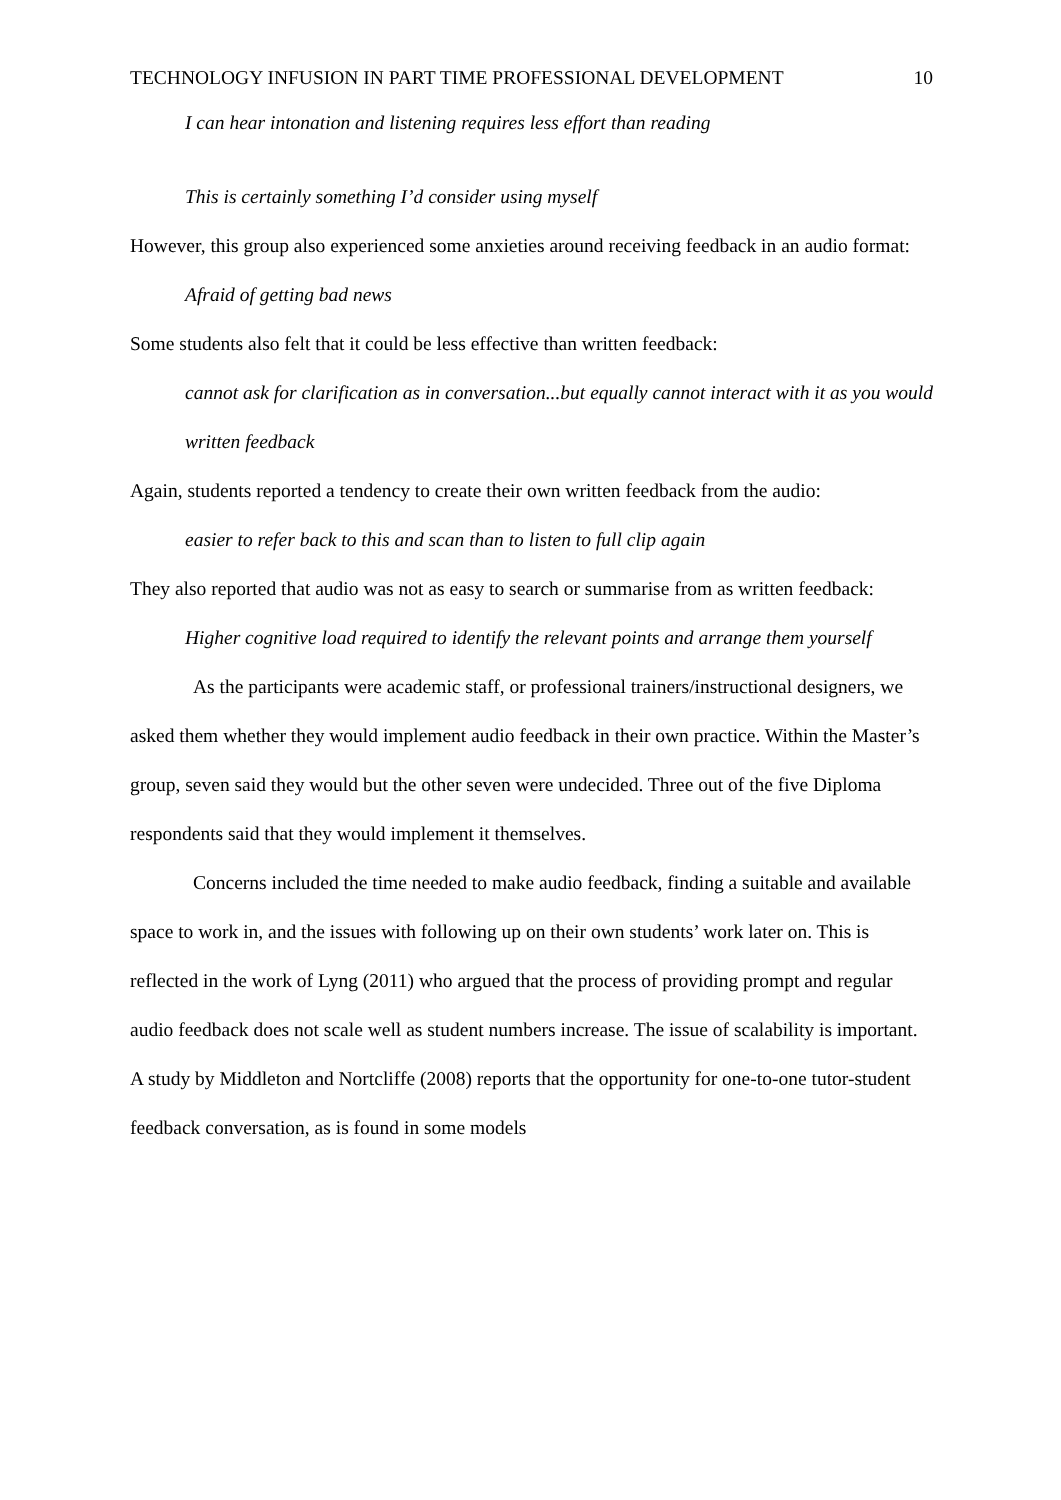TECHNOLOGY INFUSION IN PART TIME PROFESSIONAL DEVELOPMENT 10
I can hear intonation and listening requires less effort than reading
This is certainly something I’d consider using myself
However, this group also experienced some anxieties around receiving feedback in an audio format:
Afraid of getting bad news
Some students also felt that it could be less effective than written feedback:
cannot ask for clarification as in conversation...but equally cannot interact with it as you would written feedback
Again, students reported a tendency to create their own written feedback from the audio:
easier to refer back to this and scan than to listen to full clip again
They also reported that audio was not as easy to search or summarise from as written feedback:
Higher cognitive load required to identify the relevant points and arrange them yourself
As the participants were academic staff, or professional trainers/instructional designers, we asked them whether they would implement audio feedback in their own practice. Within the Master’s group, seven said they would but the other seven were undecided. Three out of the five Diploma respondents said that they would implement it themselves.
Concerns included the time needed to make audio feedback, finding a suitable and available space to work in, and the issues with following up on their own students’ work later on. This is reflected in the work of Lyng (2011) who argued that the process of providing prompt and regular audio feedback does not scale well as student numbers increase. The issue of scalability is important. A study by Middleton and Nortcliffe (2008) reports that the opportunity for one-to-one tutor-student feedback conversation, as is found in some models